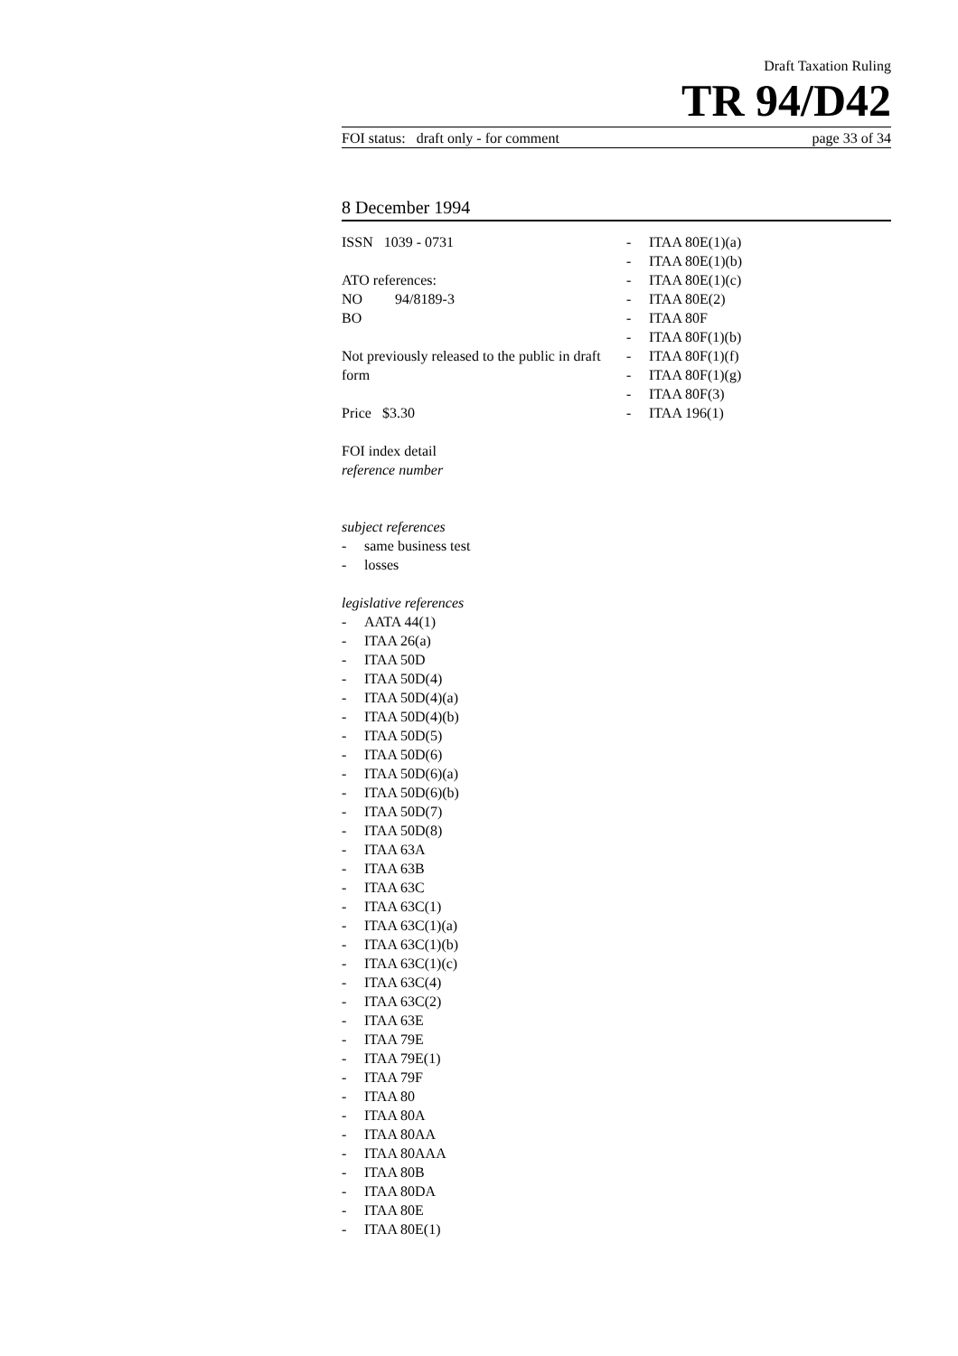Draft Taxation Ruling
TR 94/D42
FOI status: draft only - for comment page 33 of 34
8 December 1994
ISSN 1039 - 0731
ATO references:
NO 94/8189-3
BO
Not previously released to the public in draft form
Price $3.30
FOI index detail
reference number
subject references
- same business test
- losses
legislative references
- AATA 44(1)
- ITAA 26(a)
- ITAA 50D
- ITAA 50D(4)
- ITAA 50D(4)(a)
- ITAA 50D(4)(b)
- ITAA 50D(5)
- ITAA 50D(6)
- ITAA 50D(6)(a)
- ITAA 50D(6)(b)
- ITAA 50D(7)
- ITAA 50D(8)
- ITAA 63A
- ITAA 63B
- ITAA 63C
- ITAA 63C(1)
- ITAA 63C(1)(a)
- ITAA 63C(1)(b)
- ITAA 63C(1)(c)
- ITAA 63C(4)
- ITAA 63C(2)
- ITAA 63E
- ITAA 79E
- ITAA 79E(1)
- ITAA 79F
- ITAA 80
- ITAA 80A
- ITAA 80AA
- ITAA 80AAA
- ITAA 80B
- ITAA 80DA
- ITAA 80E
- ITAA 80E(1)
- ITAA 80E(1)(a)
- ITAA 80E(1)(b)
- ITAA 80E(1)(c)
- ITAA 80E(2)
- ITAA 80F
- ITAA 80F(1)(b)
- ITAA 80F(1)(f)
- ITAA 80F(1)(g)
- ITAA 80F(3)
- ITAA 196(1)